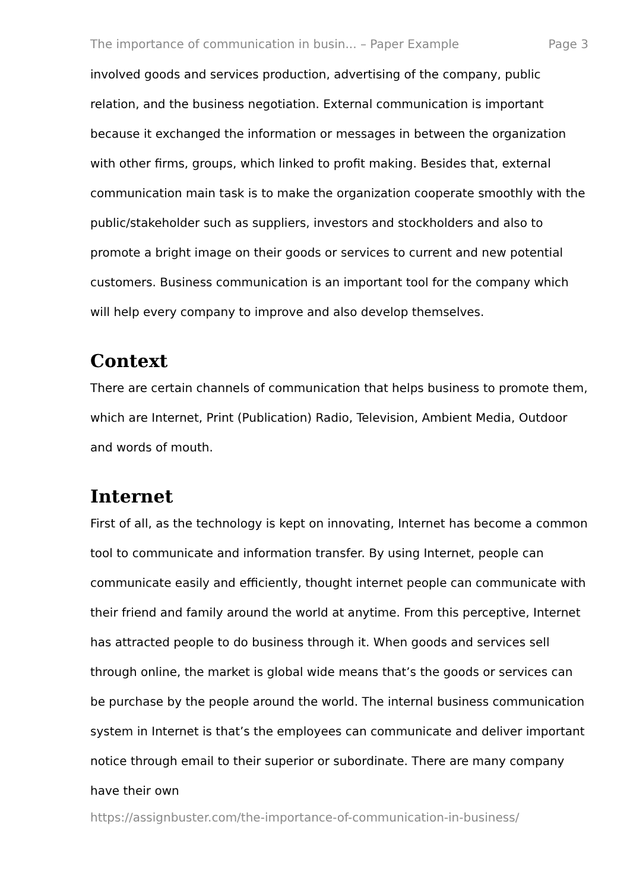The importance of communication in busin... – Paper Example Page 3
involved goods and services production, advertising of the company, public relation, and the business negotiation. External communication is important because it exchanged the information or messages in between the organization with other firms, groups, which linked to profit making. Besides that, external communication main task is to make the organization cooperate smoothly with the public/stakeholder such as suppliers, investors and stockholders and also to promote a bright image on their goods or services to current and new potential customers. Business communication is an important tool for the company which will help every company to improve and also develop themselves.
Context
There are certain channels of communication that helps business to promote them, which are Internet, Print (Publication) Radio, Television, Ambient Media, Outdoor and words of mouth.
Internet
First of all, as the technology is kept on innovating, Internet has become a common tool to communicate and information transfer. By using Internet, people can communicate easily and efficiently, thought internet people can communicate with their friend and family around the world at anytime. From this perceptive, Internet has attracted people to do business through it. When goods and services sell through online, the market is global wide means that’s the goods or services can be purchase by the people around the world. The internal business communication system in Internet is that’s the employees can communicate and deliver important notice through email to their superior or subordinate. There are many company have their own
https://assignbuster.com/the-importance-of-communication-in-business/